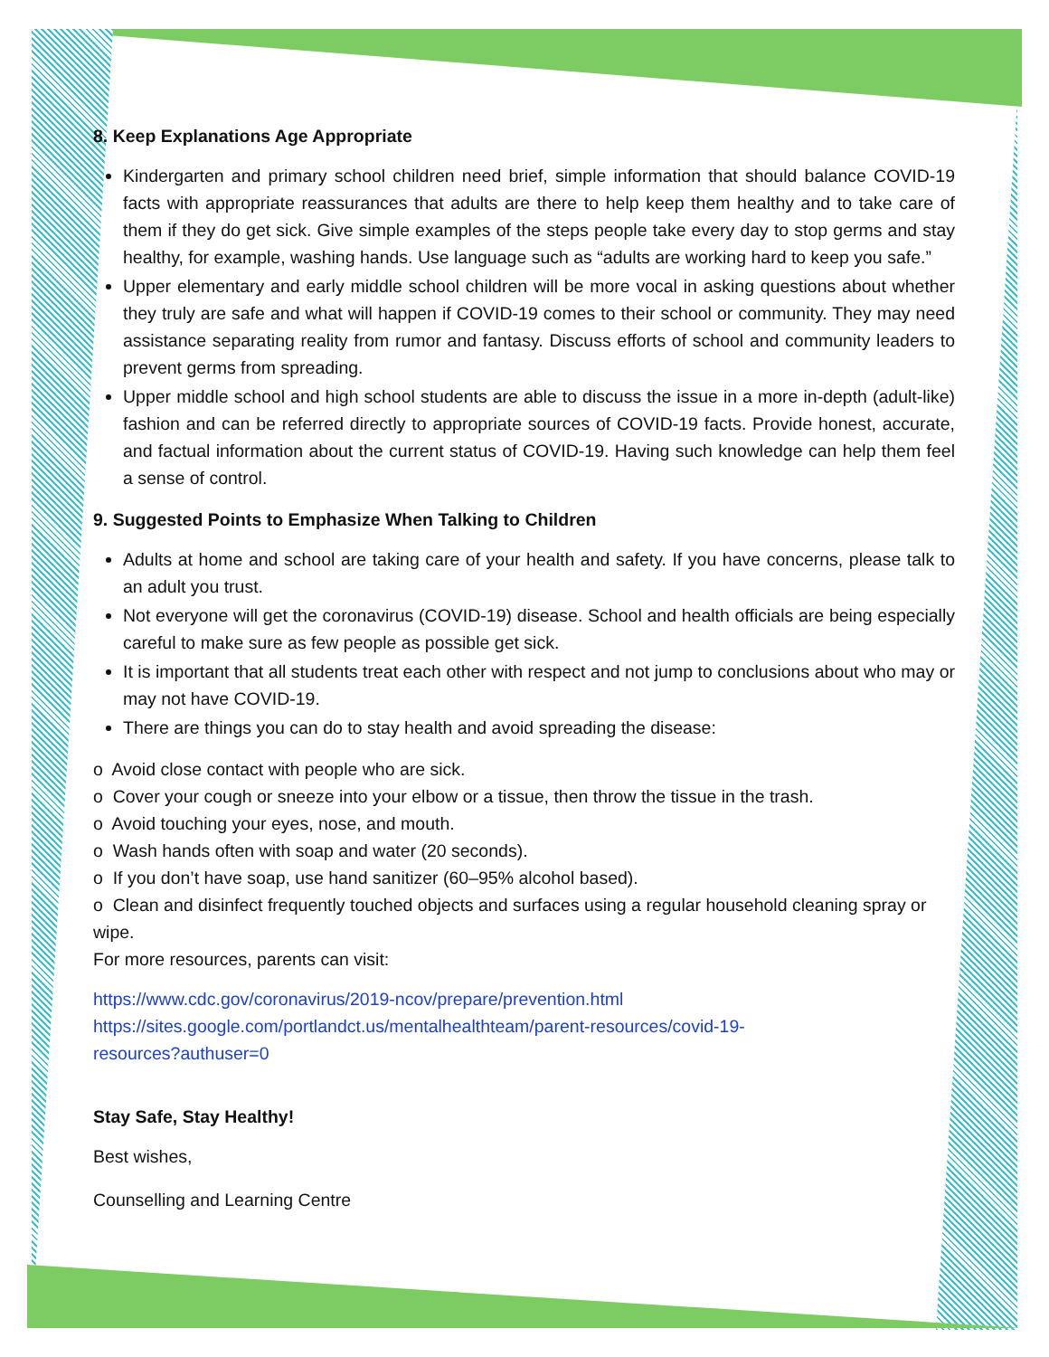8. Keep Explanations Age Appropriate
Kindergarten and primary school children need brief, simple information that should balance COVID-19 facts with appropriate reassurances that adults are there to help keep them healthy and to take care of them if they do get sick. Give simple examples of the steps people take every day to stop germs and stay healthy, for example, washing hands. Use language such as “adults are working hard to keep you safe.”
Upper elementary and early middle school children will be more vocal in asking questions about whether they truly are safe and what will happen if COVID-19 comes to their school or community. They may need assistance separating reality from rumor and fantasy. Discuss efforts of school and community leaders to prevent germs from spreading.
Upper middle school and high school students are able to discuss the issue in a more in-depth (adult-like) fashion and can be referred directly to appropriate sources of COVID-19 facts. Provide honest, accurate, and factual information about the current status of COVID-19. Having such knowledge can help them feel a sense of control.
9. Suggested Points to Emphasize When Talking to Children
Adults at home and school are taking care of your health and safety. If you have concerns, please talk to an adult you trust.
Not everyone will get the coronavirus (COVID-19) disease. School and health officials are being especially careful to make sure as few people as possible get sick.
It is important that all students treat each other with respect and not jump to conclusions about who may or may not have COVID-19.
There are things you can do to stay health and avoid spreading the disease:
o Avoid close contact with people who are sick.
o Cover your cough or sneeze into your elbow or a tissue, then throw the tissue in the trash.
o Avoid touching your eyes, nose, and mouth.
o Wash hands often with soap and water (20 seconds).
o If you don’t have soap, use hand sanitizer (60–95% alcohol based).
o Clean and disinfect frequently touched objects and surfaces using a regular household cleaning spray or wipe.
For more resources, parents can visit:
https://www.cdc.gov/coronavirus/2019-ncov/prepare/prevention.html
https://sites.google.com/portlandct.us/mentalhealthteam/parent-resources/covid-19-
resources?authuser=0
Stay Safe, Stay Healthy!
Best wishes,
Counselling and Learning Centre